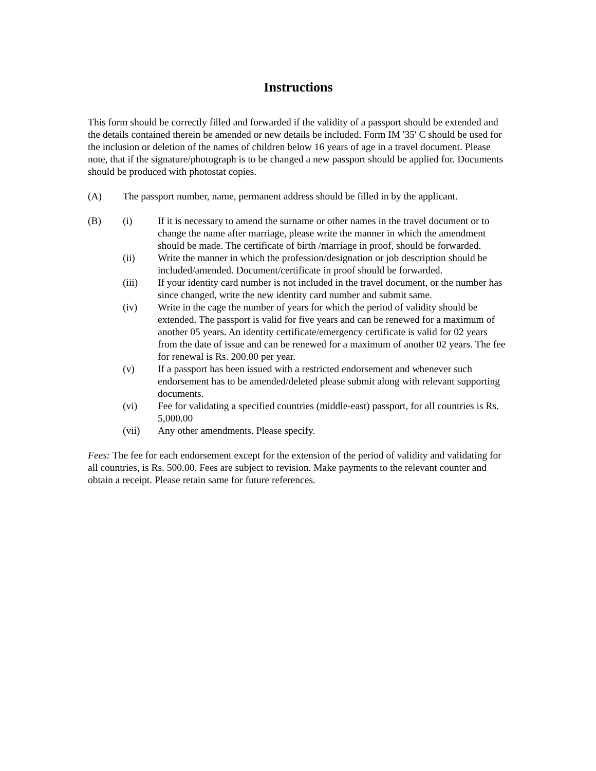Instructions
This form should be correctly filled and forwarded if the validity of a passport should be extended and the details contained therein be amended or new details be included. Form IM '35' C should be used for the inclusion or deletion of the names of children below 16 years of age in a travel document. Please note, that if the signature/photograph is to be changed a new passport should be applied for. Documents should be produced with photostat copies.
(A) The passport number, name, permanent address should be filled in by the applicant.
(B) (i) If it is necessary to amend the surname or other names in the travel document or to change the name after marriage, please write the manner in which the amendment should be made. The certificate of birth /marriage in proof, should be forwarded.
(ii) Write the manner in which the profession/designation or job description should be included/amended. Document/certificate in proof should be forwarded.
(iii) If your identity card number is not included in the travel document, or the number has since changed, write the new identity card number and submit same.
(iv) Write in the cage the number of years for which the period of validity should be extended. The passport is valid for five years and can be renewed for a maximum of another 05 years. An identity certificate/emergency certificate is valid for 02 years from the date of issue and can be renewed for a maximum of another 02 years. The fee for renewal is Rs. 200.00 per year.
(v) If a passport has been issued with a restricted endorsement and whenever such endorsement has to be amended/deleted please submit along with relevant supporting documents.
(vi) Fee for validating a specified countries (middle-east) passport, for all countries is Rs. 5,000.00
(vii) Any other amendments. Please specify.
Fees: The fee for each endorsement except for the extension of the period of validity and validating for all countries, is Rs. 500.00. Fees are subject to revision. Make payments to the relevant counter and obtain a receipt. Please retain same for future references.